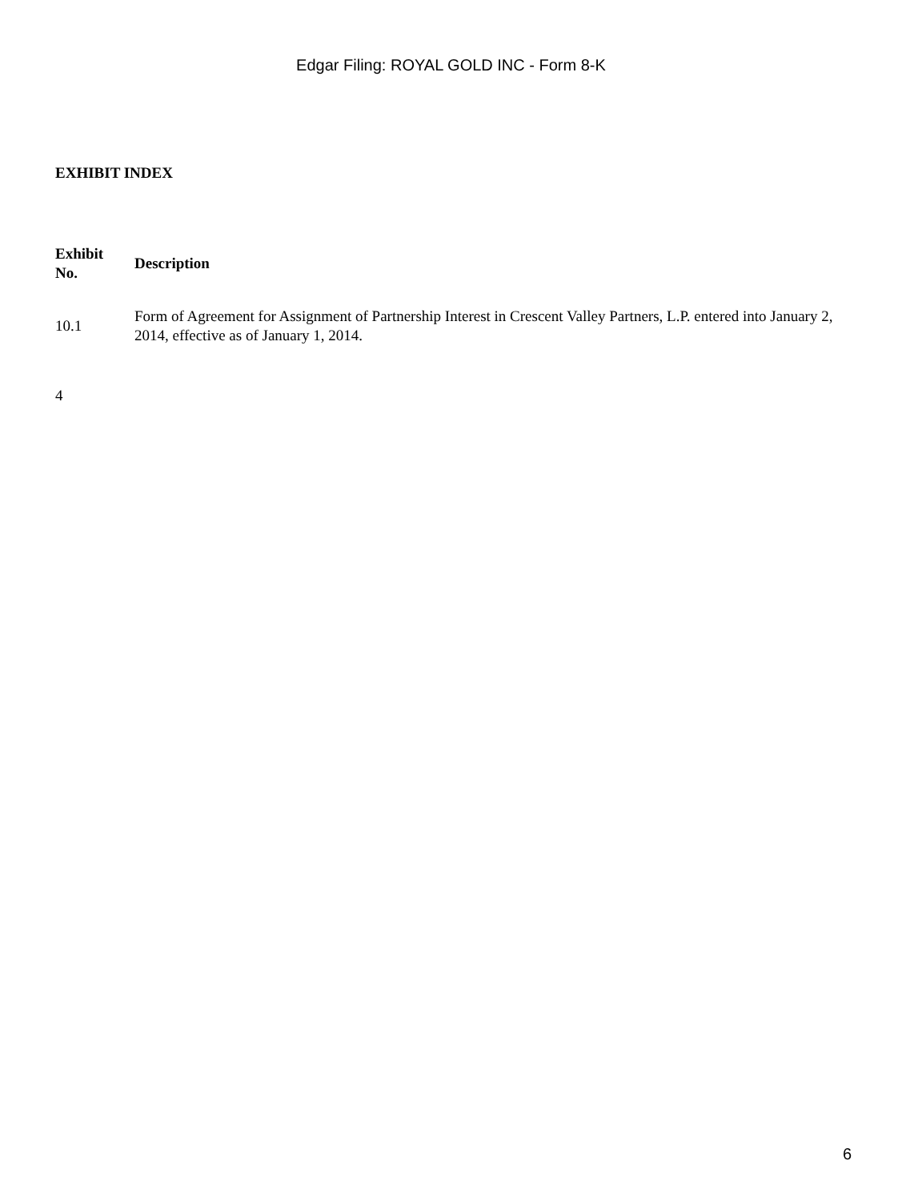Edgar Filing: ROYAL GOLD INC - Form 8-K
EXHIBIT INDEX
| Exhibit No. | Description |
| --- | --- |
| 10.1 | Form of Agreement for Assignment of Partnership Interest in Crescent Valley Partners, L.P. entered into January 2, 2014, effective as of January 1, 2014. |
4
6